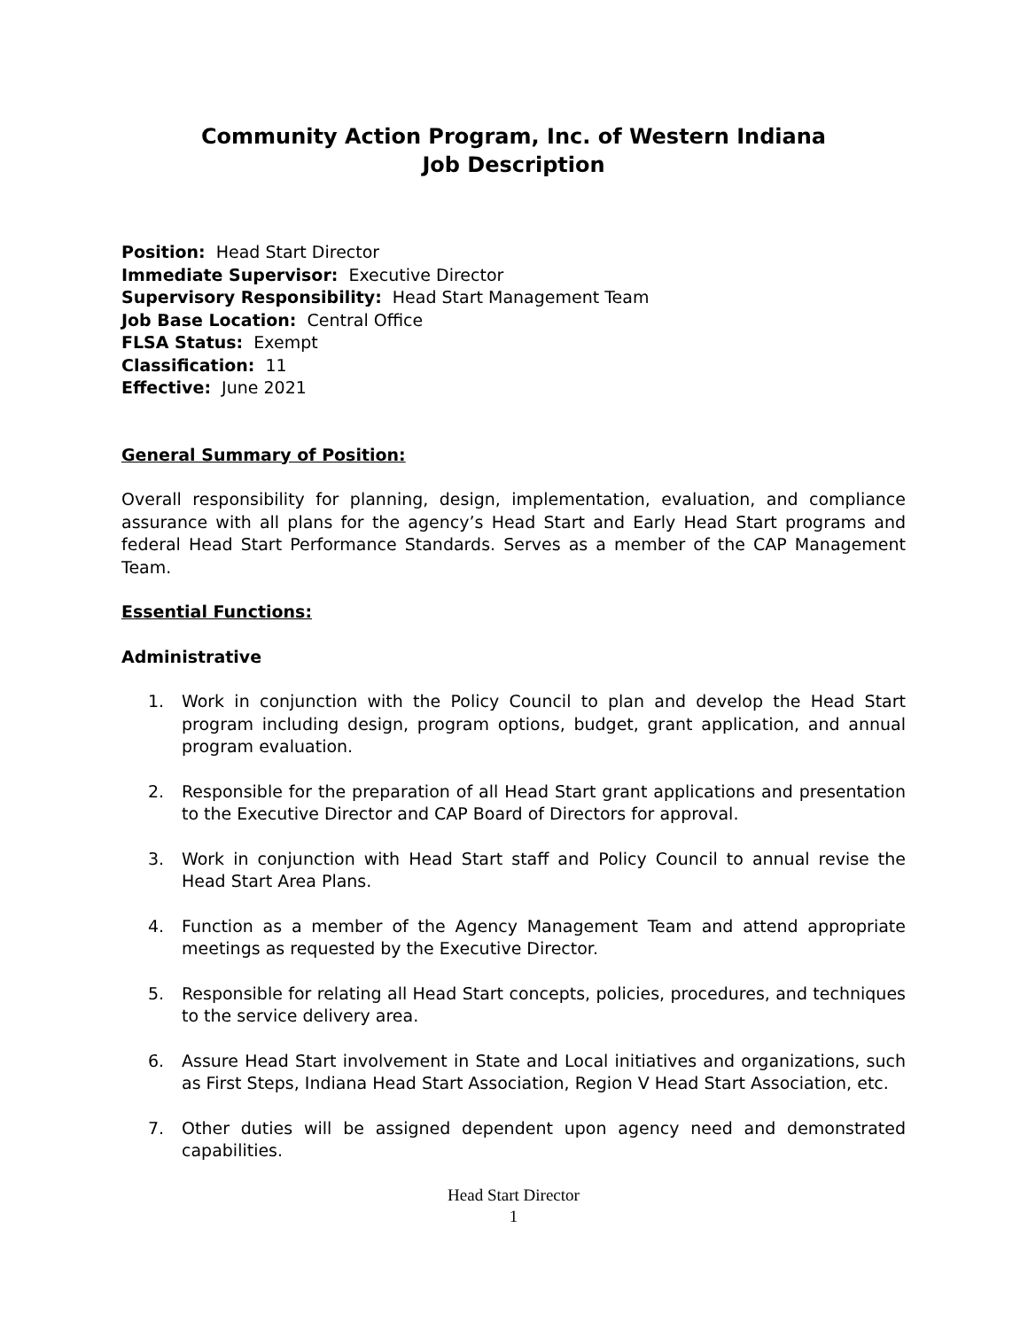Community Action Program, Inc. of Western Indiana
Job Description
Position: Head Start Director
Immediate Supervisor: Executive Director
Supervisory Responsibility: Head Start Management Team
Job Base Location: Central Office
FLSA Status: Exempt
Classification: 11
Effective: June 2021
General Summary of Position:
Overall responsibility for planning, design, implementation, evaluation, and compliance assurance with all plans for the agency’s Head Start and Early Head Start programs and federal Head Start Performance Standards. Serves as a member of the CAP Management Team.
Essential Functions:
Administrative
1. Work in conjunction with the Policy Council to plan and develop the Head Start program including design, program options, budget, grant application, and annual program evaluation.
2. Responsible for the preparation of all Head Start grant applications and presentation to the Executive Director and CAP Board of Directors for approval.
3. Work in conjunction with Head Start staff and Policy Council to annual revise the Head Start Area Plans.
4. Function as a member of the Agency Management Team and attend appropriate meetings as requested by the Executive Director.
5. Responsible for relating all Head Start concepts, policies, procedures, and techniques to the service delivery area.
6. Assure Head Start involvement in State and Local initiatives and organizations, such as First Steps, Indiana Head Start Association, Region V Head Start Association, etc.
7. Other duties will be assigned dependent upon agency need and demonstrated capabilities.
Head Start Director
1